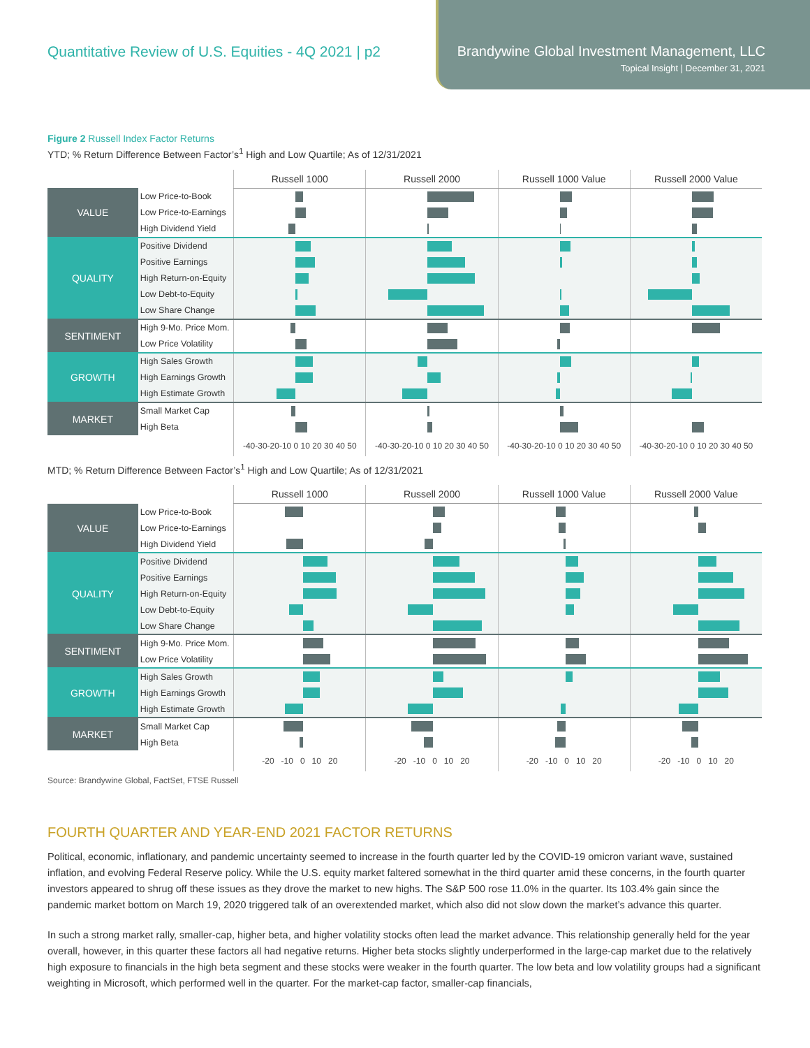Quantitative Review of U.S. Equities - 4Q 2021 | p2
Brandywine Global Investment Management, LLC
Topical Insight | December 31, 2021
Figure 2 Russell Index Factor Returns
YTD; % Return Difference Between Factor’s<sup>1</sup> High and Low Quartile; As of 12/31/2021
| | | Russell 1000 | Russell 2000 | Russell 1000 Value | Russell 2000 Value |
| --- | --- | --- | --- | --- | --- |
| VALUE | Low Price-to-Book | | | | |
| | Low Price-to-Earnings | | | | |
| | High Dividend Yield | | | | |
| QUALITY | Positive Dividend | | | | |
| | Positive Earnings | | | | |
| | High Return-on-Equity | | | | |
| | Low Debt-to-Equity | | | | |
| | Low Share Change | | | | |
| SENTIMENT | High 9-Mo. Price Mom. | | | | |
| | Low Price Volatility | | | | |
| GROWTH | High Sales Growth | | | | |
| | High Earnings Growth | | | | |
| | High Estimate Growth | | | | |
| MARKET | Small Market Cap | | | | |
| | High Beta | | | | |
| | | -40-30-20-10 0 10 20 30 40 50 | -40-30-20-10 0 10 20 30 40 50 | -40-30-20-10 0 10 20 30 40 50 | -40-30-20-10 0 10 20 30 40 50 |
MTD; % Return Difference Between Factor’s<sup>1</sup> High and Low Quartile; As of 12/31/2021
| | | Russell 1000 | Russell 2000 | Russell 1000 Value | Russell 2000 Value |
| --- | --- | --- | --- | --- | --- |
| VALUE | Low Price-to-Book | | | | |
| | Low Price-to-Earnings | | | | |
| | High Dividend Yield | | | | |
| QUALITY | Positive Dividend | | | | |
| | Positive Earnings | | | | |
| | High Return-on-Equity | | | | |
| | Low Debt-to-Equity | | | | |
| | Low Share Change | | | | |
| SENTIMENT | High 9-Mo. Price Mom. | | | | |
| | Low Price Volatility | | | | |
| GROWTH | High Sales Growth | | | | |
| | High Earnings Growth | | | | |
| | High Estimate Growth | | | | |
| MARKET | Small Market Cap | | | | |
| | High Beta | | | | |
| | | -20 -10 0 10 20 | -20 -10 0 10 20 | -20 -10 0 10 20 | -20 -10 0 10 20 |
Source: Brandywine Global, FactSet, FTSE Russell
FOURTH QUARTER AND YEAR-END 2021 FACTOR RETURNS
Political, economic, inflationary, and pandemic uncertainty seemed to increase in the fourth quarter led by the COVID-19 omicron variant wave, sustained inflation, and evolving Federal Reserve policy. While the U.S. equity market faltered somewhat in the third quarter amid these concerns, in the fourth quarter investors appeared to shrug off these issues as they drove the market to new highs. The S&P 500 rose 11.0% in the quarter. Its 103.4% gain since the pandemic market bottom on March 19, 2020 triggered talk of an overextended market, which also did not slow down the market’s advance this quarter.
In such a strong market rally, smaller-cap, higher beta, and higher volatility stocks often lead the market advance. This relationship generally held for the year overall, however, in this quarter these factors all had negative returns. Higher beta stocks slightly underperformed in the large-cap market due to the relatively high exposure to financials in the high beta segment and these stocks were weaker in the fourth quarter. The low beta and low volatility groups had a significant weighting in Microsoft, which performed well in the quarter. For the market-cap factor, smaller-cap financials,